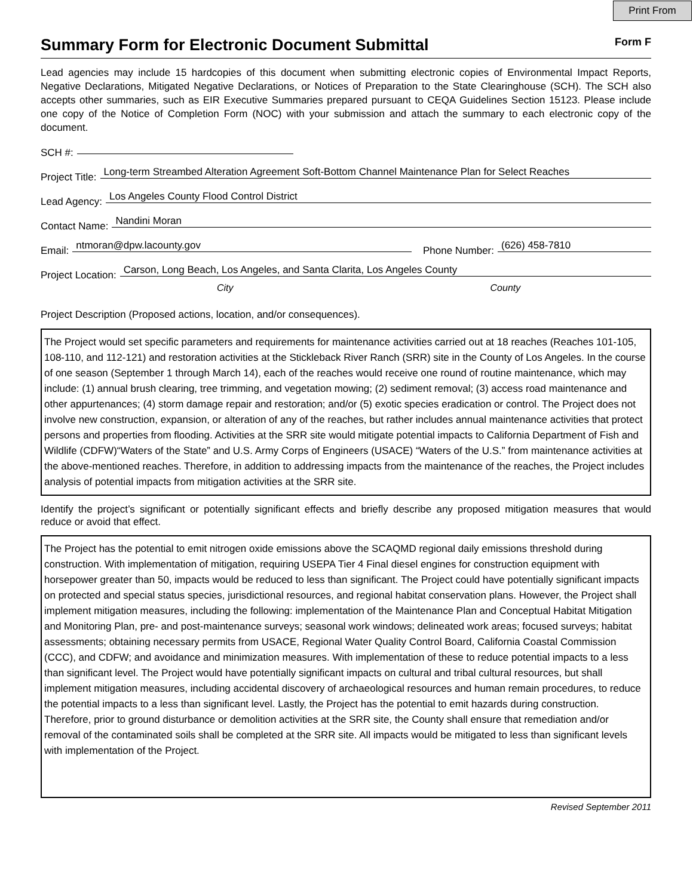Print From
Summary Form for Electronic Document Submittal
Form F
Lead agencies may include 15 hardcopies of this document when submitting electronic copies of Environmental Impact Reports, Negative Declarations, Mitigated Negative Declarations, or Notices of Preparation to the State Clearinghouse (SCH). The SCH also accepts other summaries, such as EIR Executive Summaries prepared pursuant to CEQA Guidelines Section 15123. Please include one copy of the Notice of Completion Form (NOC) with your submission and attach the summary to each electronic copy of the document.
SCH #:
Project Title: Long-term Streambed Alteration Agreement Soft-Bottom Channel Maintenance Plan for Select Reaches
Lead Agency: Los Angeles County Flood Control District
Contact Name: Nandini Moran
Email: ntmoran@dpw.lacounty.gov Phone Number: (626) 458-7810
Project Location: Carson, Long Beach, Los Angeles, and Santa Clarita, Los Angeles County
City County
Project Description (Proposed actions, location, and/or consequences).
The Project would set specific parameters and requirements for maintenance activities carried out at 18 reaches (Reaches 101-105, 108-110, and 112-121) and restoration activities at the Stickleback River Ranch (SRR) site in the County of Los Angeles. In the course of one season (September 1 through March 14), each of the reaches would receive one round of routine maintenance, which may include: (1) annual brush clearing, tree trimming, and vegetation mowing; (2) sediment removal; (3) access road maintenance and other appurtenances; (4) storm damage repair and restoration; and/or (5) exotic species eradication or control. The Project does not involve new construction, expansion, or alteration of any of the reaches, but rather includes annual maintenance activities that protect persons and properties from flooding. Activities at the SRR site would mitigate potential impacts to California Department of Fish and Wildlife (CDFW)“Waters of the State” and U.S. Army Corps of Engineers (USACE) “Waters of the U.S.” from maintenance activities at the above-mentioned reaches. Therefore, in addition to addressing impacts from the maintenance of the reaches, the Project includes analysis of potential impacts from mitigation activities at the SRR site.
Identify the project’s significant or potentially significant effects and briefly describe any proposed mitigation measures that would reduce or avoid that effect.
The Project has the potential to emit nitrogen oxide emissions above the SCAQMD regional daily emissions threshold during construction. With implementation of mitigation, requiring USEPA Tier 4 Final diesel engines for construction equipment with horsepower greater than 50, impacts would be reduced to less than significant. The Project could have potentially significant impacts on protected and special status species, jurisdictional resources, and regional habitat conservation plans. However, the Project shall implement mitigation measures, including the following: implementation of the Maintenance Plan and Conceptual Habitat Mitigation and Monitoring Plan, pre- and post-maintenance surveys; seasonal work windows; delineated work areas; focused surveys; habitat assessments; obtaining necessary permits from USACE, Regional Water Quality Control Board, California Coastal Commission (CCC), and CDFW; and avoidance and minimization measures. With implementation of these to reduce potential impacts to a less than significant level. The Project would have potentially significant impacts on cultural and tribal cultural resources, but shall implement mitigation measures, including accidental discovery of archaeological resources and human remain procedures, to reduce the potential impacts to a less than significant level. Lastly, the Project has the potential to emit hazards during construction. Therefore, prior to ground disturbance or demolition activities at the SRR site, the County shall ensure that remediation and/or removal of the contaminated soils shall be completed at the SRR site. All impacts would be mitigated to less than significant levels with implementation of the Project.
Revised September 2011